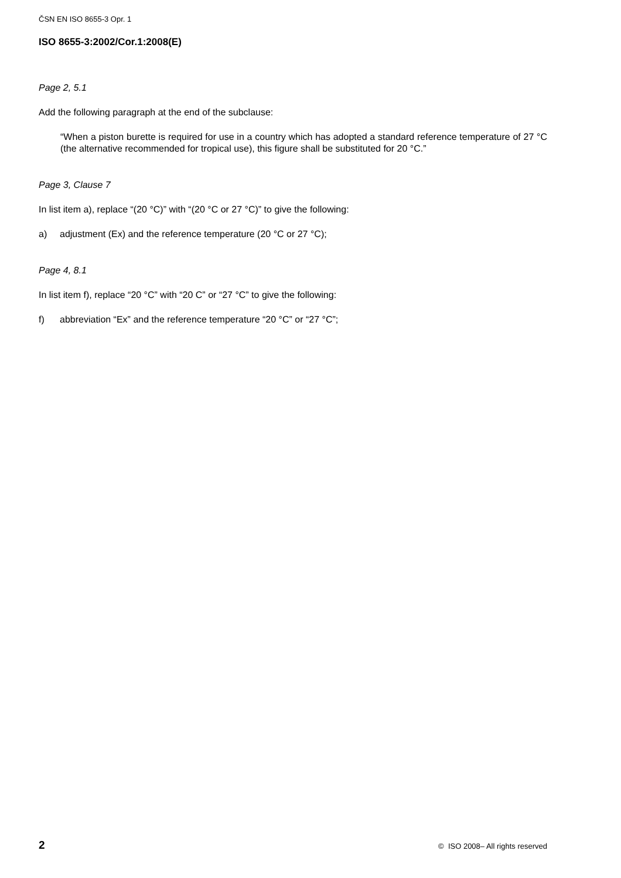ČSN EN ISO 8655-3 Opr. 1
ISO 8655-3:2002/Cor.1:2008(E)
Page 2, 5.1
Add the following paragraph at the end of the subclause:
“When a piston burette is required for use in a country which has adopted a standard reference temperature of 27 °C (the alternative recommended for tropical use), this figure shall be substituted for 20 °C.”
Page 3, Clause 7
In list item a), replace “(20 °C)” with “(20 °C or 27 °C)” to give the following:
a) adjustment (Ex) and the reference temperature (20 °C or 27 °C);
Page 4, 8.1
In list item f), replace “20 °C” with “20 C” or “27 °C” to give the following:
f) abbreviation “Ex” and the reference temperature “20 °C” or “27 °C”;
2 © ISO 2008– All rights reserved